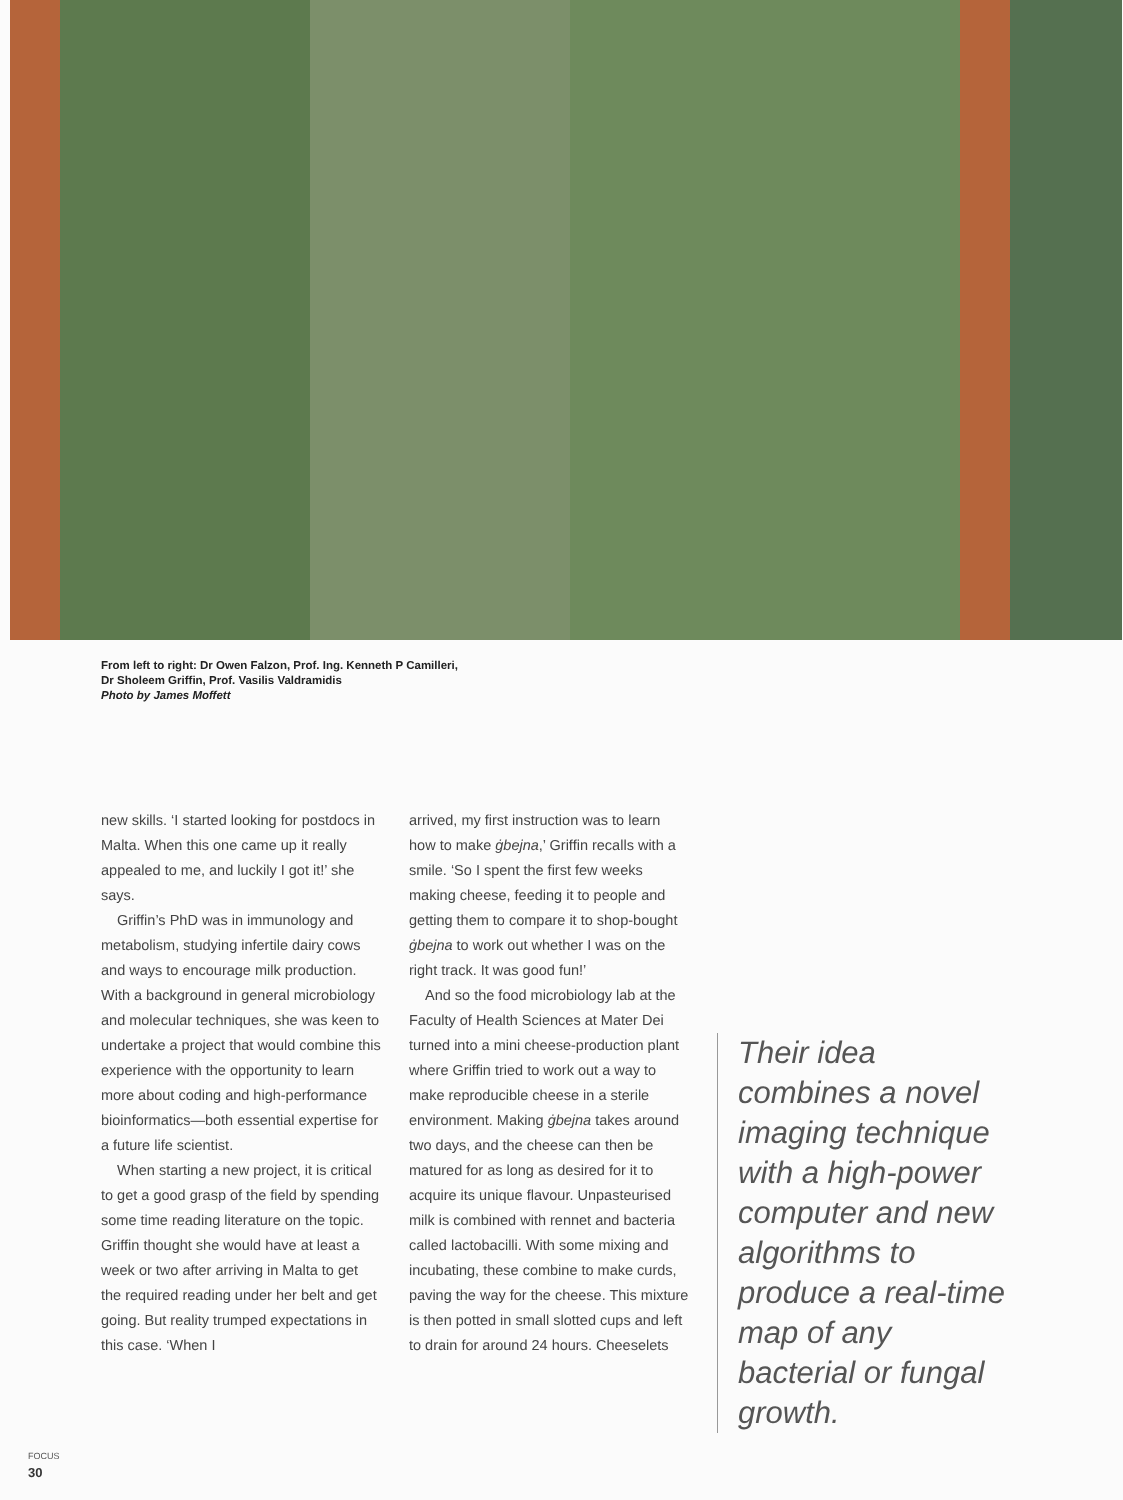From left to right: Dr Owen Falzon, Prof. Ing. Kenneth P Camilleri,
Dr Sholeem Griffin, Prof. Vasilis Valdramidis
Photo by James Moffett
new skills. ‘I started looking for postdocs in Malta. When this one came up it really appealed to me, and luckily I got it!’ she says.
Griffin’s PhD was in immunology and metabolism, studying infertile dairy cows and ways to encourage milk production. With a background in general microbiology and molecular techniques, she was keen to undertake a project that would combine this experience with the opportunity to learn more about coding and high-performance bioinformatics—both essential expertise for a future life scientist.
When starting a new project, it is critical to get a good grasp of the field by spending some time reading literature on the topic. Griffin thought she would have at least a week or two after arriving in Malta to get the required reading under her belt and get going. But reality trumped expectations in this case. ‘When I
arrived, my first instruction was to learn how to make ġbejna,’ Griffin recalls with a smile. ‘So I spent the first few weeks making cheese, feeding it to people and getting them to compare it to shop-bought ġbejna to work out whether I was on the right track. It was good fun!’
And so the food microbiology lab at the Faculty of Health Sciences at Mater Dei turned into a mini cheese-production plant where Griffin tried to work out a way to make reproducible cheese in a sterile environment. Making ġbejna takes around two days, and the cheese can then be matured for as long as desired for it to acquire its unique flavour. Unpasteurised milk is combined with rennet and bacteria called lactobacilli. With some mixing and incubating, these combine to make curds, paving the way for the cheese. This mixture is then potted in small slotted cups and left to drain for around 24 hours. Cheeselets
Their idea combines a novel imaging technique with a high-power computer and new algorithms to produce a real-time map of any bacterial or fungal growth.
FOCUS
30